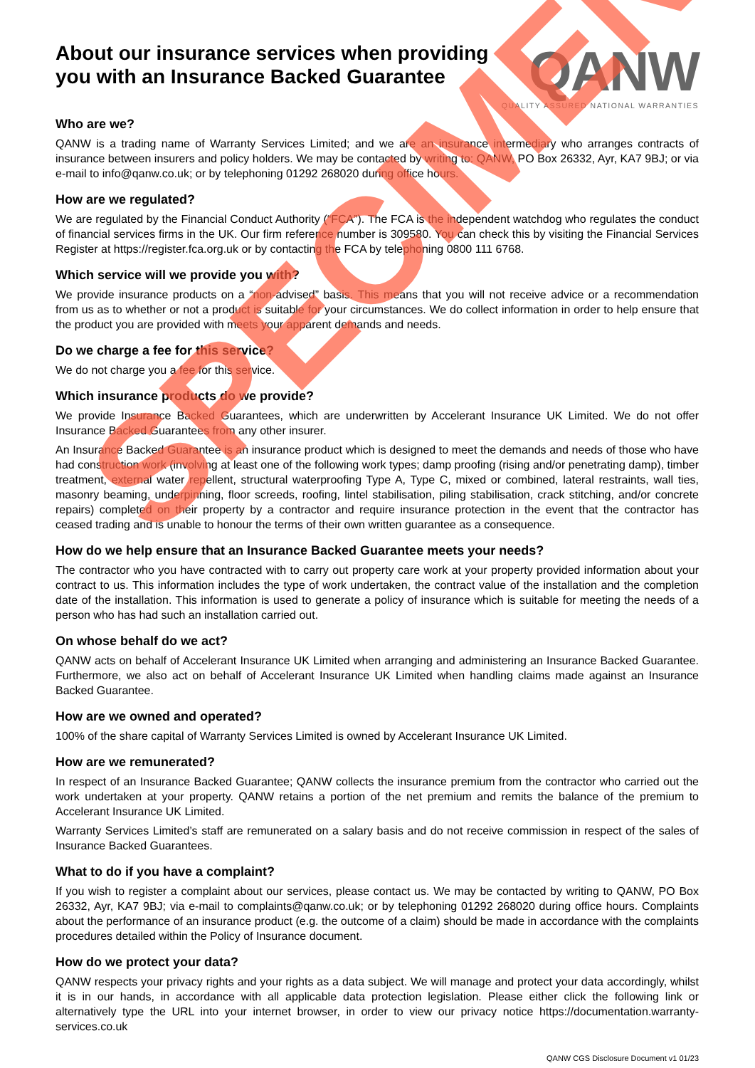QANW
QUALITY ASSURED NATIONAL WARRANTIES
About our insurance services when providing you with an Insurance Backed Guarantee
Who are we?
QANW is a trading name of Warranty Services Limited; and we are an insurance intermediary who arranges contracts of insurance between insurers and policy holders. We may be contacted by writing to: QANW, PO Box 26332, Ayr, KA7 9BJ; or via e-mail to info@qanw.co.uk; or by telephoning 01292 268020 during office hours.
How are we regulated?
We are regulated by the Financial Conduct Authority (“FCA”). The FCA is the independent watchdog who regulates the conduct of financial services firms in the UK. Our firm reference number is 309580. You can check this by visiting the Financial Services Register at https://register.fca.org.uk or by contacting the FCA by telephoning 0800 111 6768.
Which service will we provide you with?
We provide insurance products on a “non-advised” basis. This means that you will not receive advice or a recommendation from us as to whether or not a product is suitable for your circumstances. We do collect information in order to help ensure that the product you are provided with meets your apparent demands and needs.
Do we charge a fee for this service?
We do not charge you a fee for this service.
Which insurance products do we provide?
We provide Insurance Backed Guarantees, which are underwritten by Accelerant Insurance UK Limited. We do not offer Insurance Backed Guarantees from any other insurer.
An Insurance Backed Guarantee is an insurance product which is designed to meet the demands and needs of those who have had construction work (involving at least one of the following work types; damp proofing (rising and/or penetrating damp), timber treatment, external water repellent, structural waterproofing Type A, Type C, mixed or combined, lateral restraints, wall ties, masonry beaming, underpinning, floor screeds, roofing, lintel stabilisation, piling stabilisation, crack stitching, and/or concrete repairs) completed on their property by a contractor and require insurance protection in the event that the contractor has ceased trading and is unable to honour the terms of their own written guarantee as a consequence.
How do we help ensure that an Insurance Backed Guarantee meets your needs?
The contractor who you have contracted with to carry out property care work at your property provided information about your contract to us. This information includes the type of work undertaken, the contract value of the installation and the completion date of the installation. This information is used to generate a policy of insurance which is suitable for meeting the needs of a person who has had such an installation carried out.
On whose behalf do we act?
QANW acts on behalf of Accelerant Insurance UK Limited when arranging and administering an Insurance Backed Guarantee. Furthermore, we also act on behalf of Accelerant Insurance UK Limited when handling claims made against an Insurance Backed Guarantee.
How are we owned and operated?
100% of the share capital of Warranty Services Limited is owned by Accelerant Insurance UK Limited.
How are we remunerated?
In respect of an Insurance Backed Guarantee; QANW collects the insurance premium from the contractor who carried out the work undertaken at your property. QANW retains a portion of the net premium and remits the balance of the premium to Accelerant Insurance UK Limited.
Warranty Services Limited’s staff are remunerated on a salary basis and do not receive commission in respect of the sales of Insurance Backed Guarantees.
What to do if you have a complaint?
If you wish to register a complaint about our services, please contact us. We may be contacted by writing to QANW, PO Box 26332, Ayr, KA7 9BJ; via e-mail to complaints@qanw.co.uk; or by telephoning 01292 268020 during office hours. Complaints about the performance of an insurance product (e.g. the outcome of a claim) should be made in accordance with the complaints procedures detailed within the Policy of Insurance document.
How do we protect your data?
QANW respects your privacy rights and your rights as a data subject. We will manage and protect your data accordingly, whilst it is in our hands, in accordance with all applicable data protection legislation. Please either click the following link or alternatively type the URL into your internet browser, in order to view our privacy notice https://documentation.warranty-services.co.uk
QANW CGS Disclosure Document v1 01/23
SPECIMEN